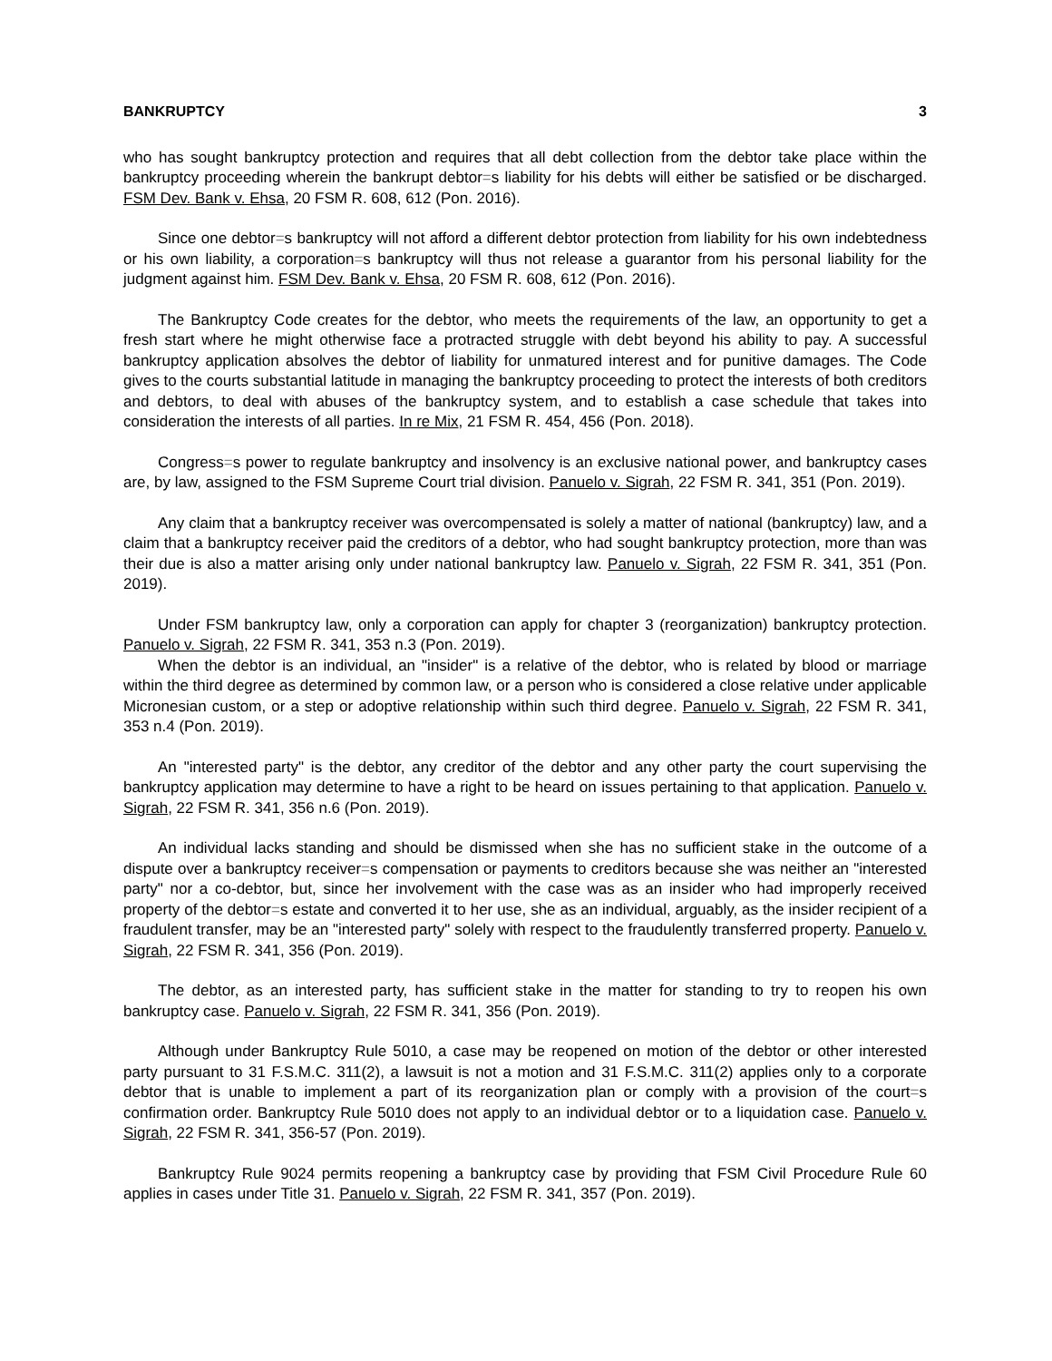BANKRUPTCY 3
who has sought bankruptcy protection and requires that all debt collection from the debtor take place within the bankruptcy proceeding wherein the bankrupt debtor=s liability for his debts will either be satisfied or be discharged. FSM Dev. Bank v. Ehsa, 20 FSM R. 608, 612 (Pon. 2016).
Since one debtor=s bankruptcy will not afford a different debtor protection from liability for his own indebtedness or his own liability, a corporation=s bankruptcy will thus not release a guarantor from his personal liability for the judgment against him. FSM Dev. Bank v. Ehsa, 20 FSM R. 608, 612 (Pon. 2016).
The Bankruptcy Code creates for the debtor, who meets the requirements of the law, an opportunity to get a fresh start where he might otherwise face a protracted struggle with debt beyond his ability to pay. A successful bankruptcy application absolves the debtor of liability for unmatured interest and for punitive damages. The Code gives to the courts substantial latitude in managing the bankruptcy proceeding to protect the interests of both creditors and debtors, to deal with abuses of the bankruptcy system, and to establish a case schedule that takes into consideration the interests of all parties. In re Mix, 21 FSM R. 454, 456 (Pon. 2018).
Congress=s power to regulate bankruptcy and insolvency is an exclusive national power, and bankruptcy cases are, by law, assigned to the FSM Supreme Court trial division. Panuelo v. Sigrah, 22 FSM R. 341, 351 (Pon. 2019).
Any claim that a bankruptcy receiver was overcompensated is solely a matter of national (bankruptcy) law, and a claim that a bankruptcy receiver paid the creditors of a debtor, who had sought bankruptcy protection, more than was their due is also a matter arising only under national bankruptcy law. Panuelo v. Sigrah, 22 FSM R. 341, 351 (Pon. 2019).
Under FSM bankruptcy law, only a corporation can apply for chapter 3 (reorganization) bankruptcy protection. Panuelo v. Sigrah, 22 FSM R. 341, 353 n.3 (Pon. 2019).
When the debtor is an individual, an "insider" is a relative of the debtor, who is related by blood or marriage within the third degree as determined by common law, or a person who is considered a close relative under applicable Micronesian custom, or a step or adoptive relationship within such third degree. Panuelo v. Sigrah, 22 FSM R. 341, 353 n.4 (Pon. 2019).
An "interested party" is the debtor, any creditor of the debtor and any other party the court supervising the bankruptcy application may determine to have a right to be heard on issues pertaining to that application. Panuelo v. Sigrah, 22 FSM R. 341, 356 n.6 (Pon. 2019).
An individual lacks standing and should be dismissed when she has no sufficient stake in the outcome of a dispute over a bankruptcy receiver=s compensation or payments to creditors because she was neither an "interested party" nor a co-debtor, but, since her involvement with the case was as an insider who had improperly received property of the debtor=s estate and converted it to her use, she as an individual, arguably, as the insider recipient of a fraudulent transfer, may be an "interested party" solely with respect to the fraudulently transferred property. Panuelo v. Sigrah, 22 FSM R. 341, 356 (Pon. 2019).
The debtor, as an interested party, has sufficient stake in the matter for standing to try to reopen his own bankruptcy case. Panuelo v. Sigrah, 22 FSM R. 341, 356 (Pon. 2019).
Although under Bankruptcy Rule 5010, a case may be reopened on motion of the debtor or other interested party pursuant to 31 F.S.M.C. 311(2), a lawsuit is not a motion and 31 F.S.M.C. 311(2) applies only to a corporate debtor that is unable to implement a part of its reorganization plan or comply with a provision of the court=s confirmation order. Bankruptcy Rule 5010 does not apply to an individual debtor or to a liquidation case. Panuelo v. Sigrah, 22 FSM R. 341, 356-57 (Pon. 2019).
Bankruptcy Rule 9024 permits reopening a bankruptcy case by providing that FSM Civil Procedure Rule 60 applies in cases under Title 31. Panuelo v. Sigrah, 22 FSM R. 341, 357 (Pon. 2019).